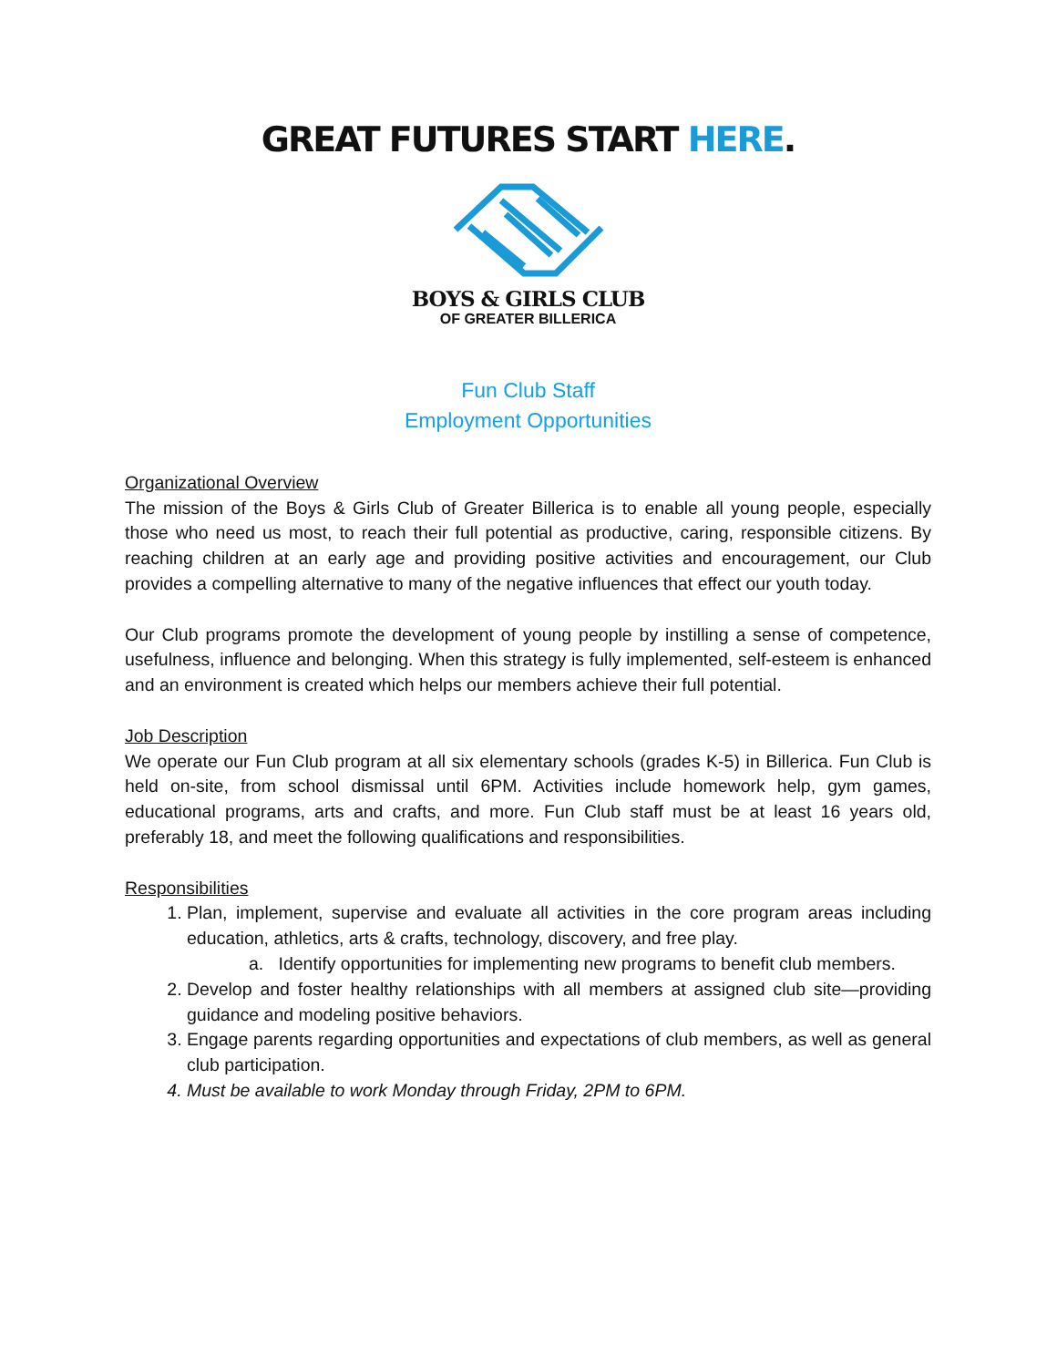GREAT FUTURES START HERE.
BOYS & GIRLS CLUB
OF GREATER BILLERICA
Fun Club Staff
Employment Opportunities
Organizational Overview
The mission of the Boys & Girls Club of Greater Billerica is to enable all young people, especially those who need us most, to reach their full potential as productive, caring, responsible citizens. By reaching children at an early age and providing positive activities and encouragement, our Club provides a compelling alternative to many of the negative influences that effect our youth today.
Our Club programs promote the development of young people by instilling a sense of competence, usefulness, influence and belonging. When this strategy is fully implemented, self-esteem is enhanced and an environment is created which helps our members achieve their full potential.
Job Description
We operate our Fun Club program at all six elementary schools (grades K-5) in Billerica. Fun Club is held on-site, from school dismissal until 6PM. Activities include homework help, gym games, educational programs, arts and crafts, and more. Fun Club staff must be at least 16 years old, preferably 18, and meet the following qualifications and responsibilities.
Responsibilities
1. Plan, implement, supervise and evaluate all activities in the core program areas including education, athletics, arts & crafts, technology, discovery, and free play.
a. Identify opportunities for implementing new programs to benefit club members.
2. Develop and foster healthy relationships with all members at assigned club site—providing guidance and modeling positive behaviors.
3. Engage parents regarding opportunities and expectations of club members, as well as general club participation.
4. Must be available to work Monday through Friday, 2PM to 6PM.